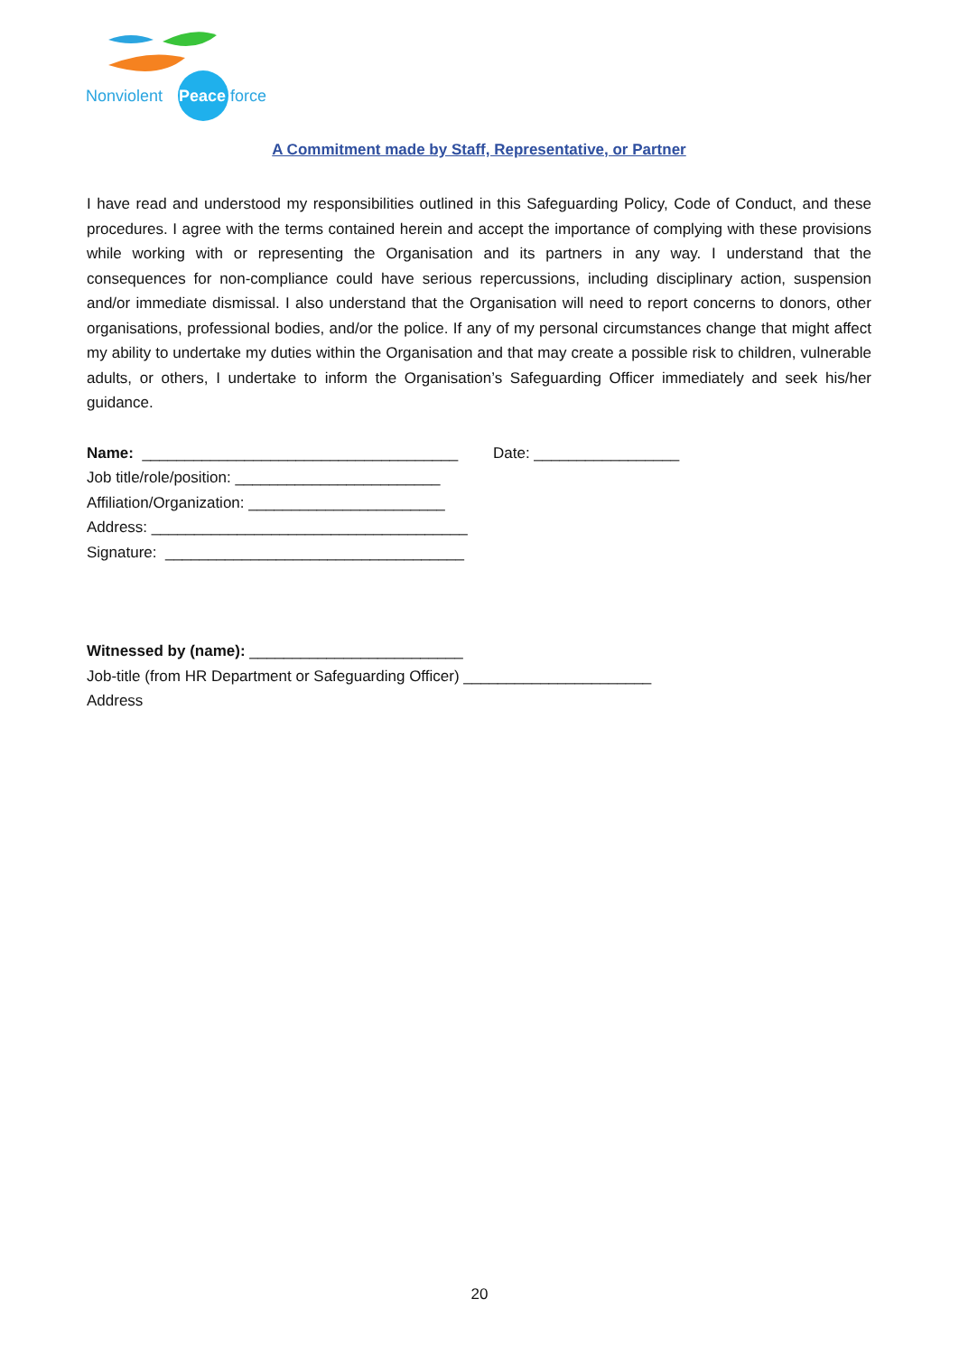Nonviolent
Peace
force
A Commitment made by Staff, Representative, or Partner
I have read and understood my responsibilities outlined in this Safeguarding Policy, Code of Conduct, and these procedures. I agree with the terms contained herein and accept the importance of complying with these provisions while working with or representing the Organisation and its partners in any way. I understand that the consequences for non-compliance could have serious repercussions, including disciplinary action, suspension and/or immediate dismissal. I also understand that the Organisation will need to report concerns to donors, other organisations, professional bodies, and/or the police. If any of my personal circumstances change that might affect my ability to undertake my duties within the Organisation and that may create a possible risk to children, vulnerable adults, or others, I undertake to inform the Organisation’s Safeguarding Officer immediately and seek his/her guidance.
Name: _____________________________________ Date: _________________
Job title/role/position: ________________________
Affiliation/Organization: _______________________
Address: _____________________________________
Signature: ___________________________________
Witnessed by (name): _________________________
Job-title (from HR Department or Safeguarding Officer) ______________________
Address
20